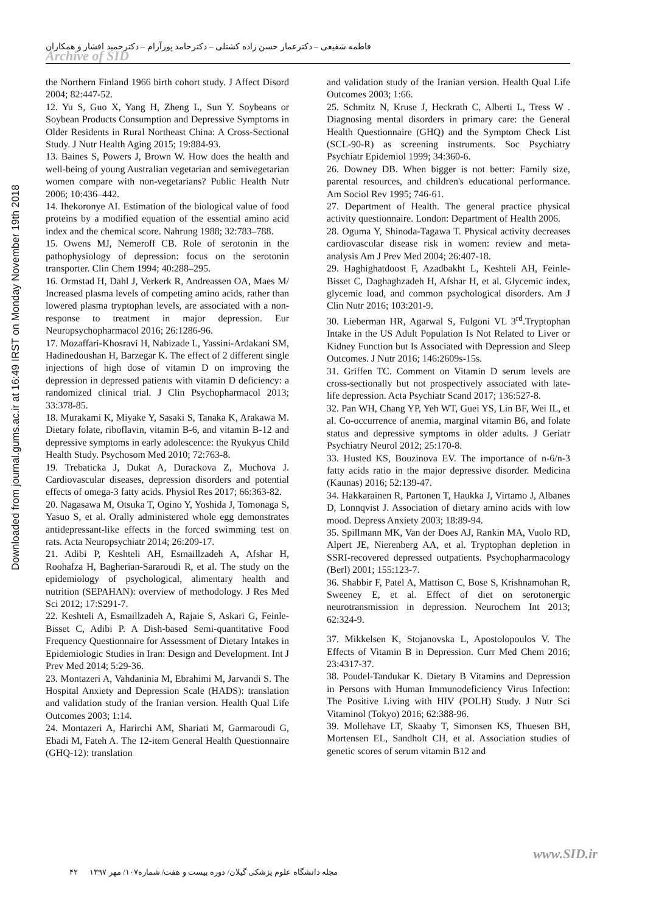فاطمه شفیعی – دکترعمار حسن زاده کشتلی – دکترحامد پورآرام – دکترحمید افشار و همکاران
Archive of SID
Downloaded from journal.gums.ac.ir at 16:49 IRST on Monday November 19th 2018
the Northern Finland 1966 birth cohort study. J Affect Disord 2004; 82:447-52.
12. Yu S, Guo X, Yang H, Zheng L, Sun Y. Soybeans or Soybean Products Consumption and Depressive Symptoms in Older Residents in Rural Northeast China: A Cross-Sectional Study. J Nutr Health Aging 2015; 19:884-93.
13. Baines S, Powers J, Brown W. How does the health and well-being of young Australian vegetarian and semivegetarian women compare with non-vegetarians? Public Health Nutr 2006; 10:436–442.
14. Ihekoronye AI. Estimation of the biological value of food proteins by a modified equation of the essential amino acid index and the chemical score. Nahrung 1988; 32:783–788.
15. Owens MJ, Nemeroff CB. Role of serotonin in the pathophysiology of depression: focus on the serotonin transporter. Clin Chem 1994; 40:288–295.
16. Ormstad H, Dahl J, Verkerk R, Andreassen OA, Maes M/ Increased plasma levels of competing amino acids, rather than lowered plasma tryptophan levels, are associated with a non-response to treatment in major depression. Eur Neuropsychopharmacol 2016; 26:1286-96.
17. Mozaffari-Khosravi H, Nabizade L, Yassini-Ardakani SM, Hadinedoushan H, Barzegar K. The effect of 2 different single injections of high dose of vitamin D on improving the depression in depressed patients with vitamin D deficiency: a randomized clinical trial. J Clin Psychopharmacol 2013; 33:378-85.
18. Murakami K, Miyake Y, Sasaki S, Tanaka K, Arakawa M. Dietary folate, riboflavin, vitamin B-6, and vitamin B-12 and depressive symptoms in early adolescence: the Ryukyus Child Health Study. Psychosom Med 2010; 72:763-8.
19. Trebaticka J, Dukat A, Durackova Z, Muchova J. Cardiovascular diseases, depression disorders and potential effects of omega-3 fatty acids. Physiol Res 2017; 66:363-82.
20. Nagasawa M, Otsuka T, Ogino Y, Yoshida J, Tomonaga S, Yasuo S, et al. Orally administered whole egg demonstrates antidepressant-like effects in the forced swimming test on rats. Acta Neuropsychiatr 2014; 26:209-17.
21. Adibi P, Keshteli AH, Esmaillzadeh A, Afshar H, Roohafza H, Bagherian-Sararoudi R, et al. The study on the epidemiology of psychological, alimentary health and nutrition (SEPAHAN): overview of methodology. J Res Med Sci 2012; 17:S291-7.
22. Keshteli A, Esmaillzadeh A, Rajaie S, Askari G, Feinle-Bisset C, Adibi P. A Dish-based Semi-quantitative Food Frequency Questionnaire for Assessment of Dietary Intakes in Epidemiologic Studies in Iran: Design and Development. Int J Prev Med 2014; 5:29-36.
23. Montazeri A, Vahdaninia M, Ebrahimi M, Jarvandi S. The Hospital Anxiety and Depression Scale (HADS): translation and validation study of the Iranian version. Health Qual Life Outcomes 2003; 1:14.
24. Montazeri A, Harirchi AM, Shariati M, Garmaroudi G, Ebadi M, Fateh A. The 12-item General Health Questionnaire (GHQ-12): translation
and validation study of the Iranian version. Health Qual Life Outcomes 2003; 1:66.
25. Schmitz N, Kruse J, Heckrath C, Alberti L, Tress W . Diagnosing mental disorders in primary care: the General Health Questionnaire (GHQ) and the Symptom Check List (SCL-90-R) as screening instruments. Soc Psychiatry Psychiatr Epidemiol 1999; 34:360-6.
26. Downey DB. When bigger is not better: Family size, parental resources, and children's educational performance. Am Sociol Rev 1995; 746-61.
27. Department of Health. The general practice physical activity questionnaire. London: Department of Health 2006.
28. Oguma Y, Shinoda-Tagawa T. Physical activity decreases cardiovascular disease risk in women: review and meta-analysis Am J Prev Med 2004; 26:407-18.
29. Haghighatdoost F, Azadbakht L, Keshteli AH, Feinle-Bisset C, Daghaghzadeh H, Afshar H, et al. Glycemic index, glycemic load, and common psychological disorders. Am J Clin Nutr 2016; 103:201-9.
30. Lieberman HR, Agarwal S, Fulgoni VL 3<sup>rd</sup>.Tryptophan Intake in the US Adult Population Is Not Related to Liver or Kidney Function but Is Associated with Depression and Sleep Outcomes. J Nutr 2016; 146:2609s-15s.
31. Griffen TC. Comment on Vitamin D serum levels are cross-sectionally but not prospectively associated with late-life depression. Acta Psychiatr Scand 2017; 136:527-8.
32. Pan WH, Chang YP, Yeh WT, Guei YS, Lin BF, Wei IL, et al. Co-occurrence of anemia, marginal vitamin B6, and folate status and depressive symptoms in older adults. J Geriatr Psychiatry Neurol 2012; 25:170-8.
33. Husted KS, Bouzinova EV. The importance of n-6/n-3 fatty acids ratio in the major depressive disorder. Medicina (Kaunas) 2016; 52:139-47.
34. Hakkarainen R, Partonen T, Haukka J, Virtamo J, Albanes D, Lonnqvist J. Association of dietary amino acids with low mood. Depress Anxiety 2003; 18:89-94.
35. Spillmann MK, Van der Does AJ, Rankin MA, Vuolo RD, Alpert JE, Nierenberg AA, et al. Tryptophan depletion in SSRI-recovered depressed outpatients. Psychopharmacology (Berl) 2001; 155:123-7.
36. Shabbir F, Patel A, Mattison C, Bose S, Krishnamohan R, Sweeney E, et al. Effect of diet on serotonergic neurotransmission in depression. Neurochem Int 2013; 62:324-9.
37. Mikkelsen K, Stojanovska L, Apostolopoulos V. The Effects of Vitamin B in Depression. Curr Med Chem 2016; 23:4317-37.
38. Poudel-Tandukar K. Dietary B Vitamins and Depression in Persons with Human Immunodeficiency Virus Infection: The Positive Living with HIV (POLH) Study. J Nutr Sci Vitaminol (Tokyo) 2016; 62:388-96.
39. Mollehave LT, Skaaby T, Simonsen KS, Thuesen BH, Mortensen EL, Sandholt CH, et al. Association studies of genetic scores of serum vitamin B12 and
www.SID.ir
مجله دانشگاه علوم پزشکی گیلان/ دوره بیست و هفت/ شماره۱۰۷/ مهر ۱۳۹۷ ۴۲